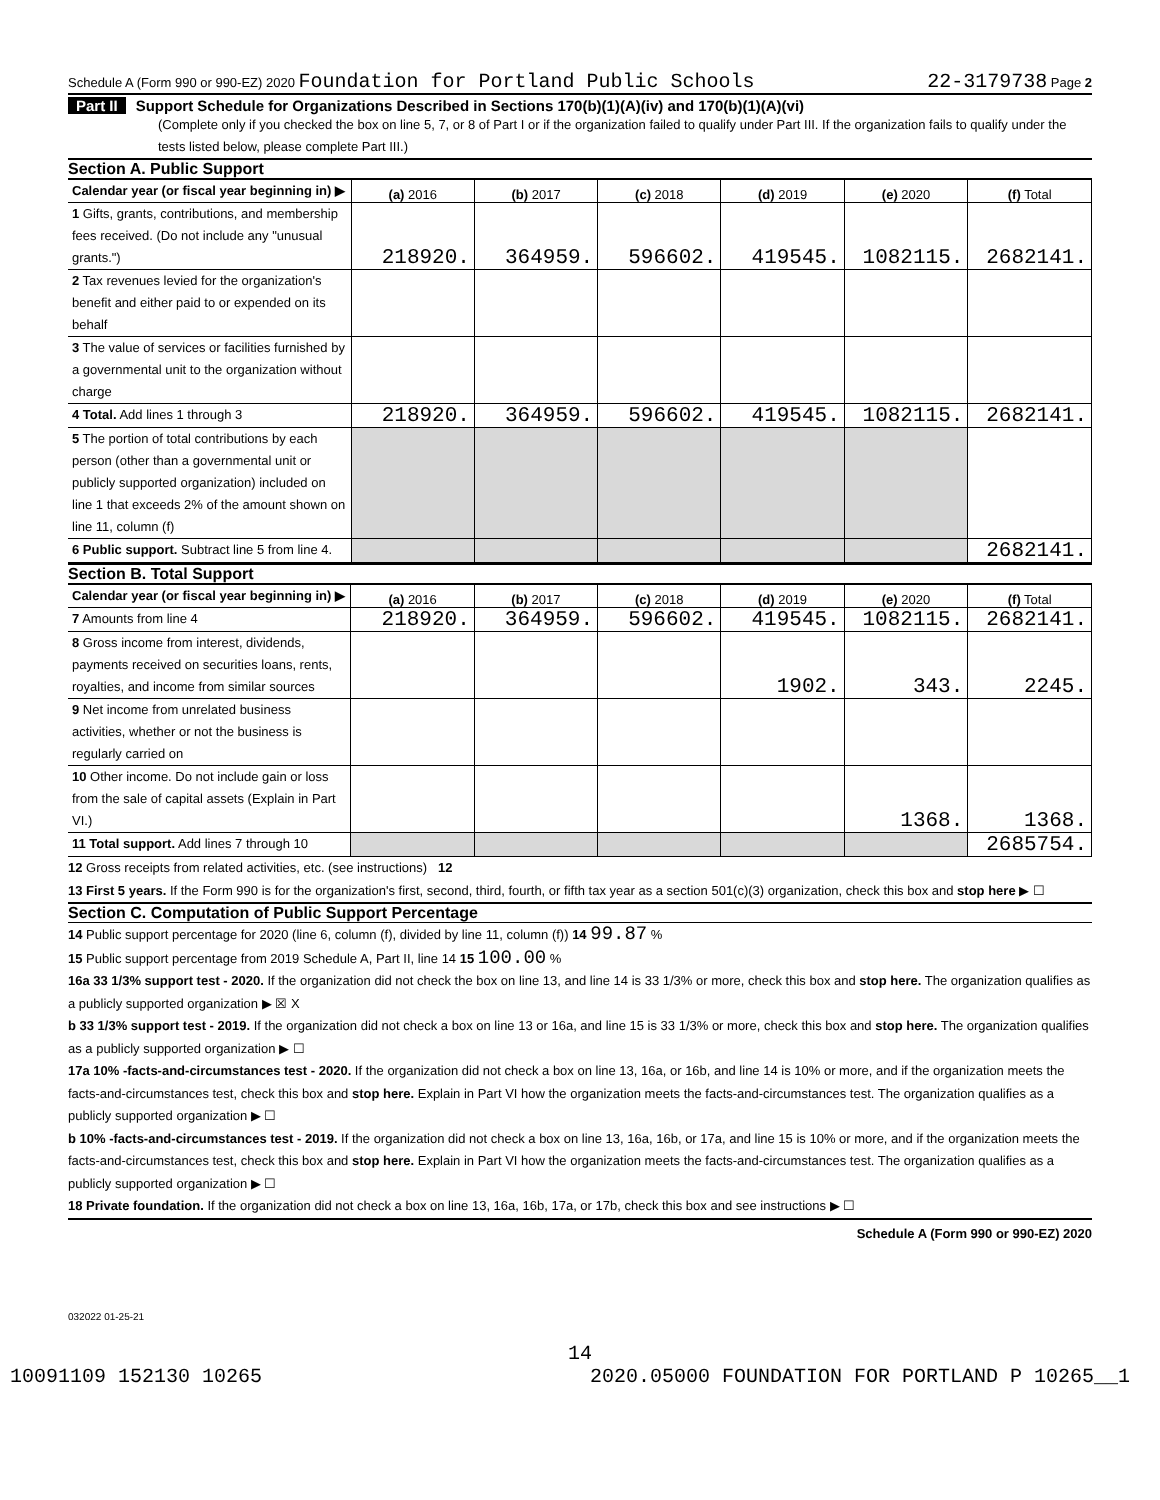Schedule A (Form 990 or 990-EZ) 2020 Foundation for Portland Public Schools
22-3179738 Page 2
Part II Support Schedule for Organizations Described in Sections 170(b)(1)(A)(iv) and 170(b)(1)(A)(vi)
(Complete only if you checked the box on line 5, 7, or 8 of Part I or if the organization failed to qualify under Part III. If the organization fails to qualify under the tests listed below, please complete Part III.)
Section A. Public Support
| Calendar year (or fiscal year beginning in) ▶ | (a) 2016 | (b) 2017 | (c) 2018 | (d) 2019 | (e) 2020 | (f) Total |
| 1 Gifts, grants, contributions, and membership fees received. (Do not include any "unusual grants.") | 218920. | 364959. | 596602. | 419545. | 1082115. | 2682141. |
| 2 Tax revenues levied for the organization's benefit and either paid to or expended on its behalf | | | | | | |
| 3 The value of services or facilities furnished by a governmental unit to the organization without charge | | | | | | |
| 4 Total. Add lines 1 through 3 | 218920. | 364959. | 596602. | 419545. | 1082115. | 2682141. |
| 5 The portion of total contributions by each person (other than a governmental unit or publicly supported organization) included on line 1 that exceeds 2% of the amount shown on line 11, column (f) | | | | | | |
| 6 Public support. Subtract line 5 from line 4. | | | | | | 2682141. |
Section B. Total Support
| Calendar year (or fiscal year beginning in) ▶ | (a) 2016 | (b) 2017 | (c) 2018 | (d) 2019 | (e) 2020 | (f) Total |
| 7 Amounts from line 4 | 218920. | 364959. | 596602. | 419545. | 1082115. | 2682141. |
| 8 Gross income from interest, dividends, payments received on securities loans, rents, royalties, and income from similar sources | | | | 1902. | 343. | 2245. |
| 9 Net income from unrelated business activities, whether or not the business is regularly carried on | | | | | | |
| 10 Other income. Do not include gain or loss from the sale of capital assets (Explain in Part VI.) | | | | | 1368. | 1368. |
| 11 Total support. Add lines 7 through 10 | | | | | | 2685754. |
12 Gross receipts from related activities, etc. (see instructions) 12
13 First 5 years. If the Form 990 is for the organization's first, second, third, fourth, or fifth tax year as a section 501(c)(3) organization, check this box and stop here ▶ ☐
Section C. Computation of Public Support Percentage
14 Public support percentage for 2020 (line 6, column (f), divided by line 11, column (f)) 14 99.87 %
15 Public support percentage from 2019 Schedule A, Part II, line 14 15 100.00 %
16a 33 1/3% support test - 2020. If the organization did not check the box on line 13, and line 14 is 33 1/3% or more, check this box and stop here. The organization qualifies as a publicly supported organization ▶ ☒ X
b 33 1/3% support test - 2019. If the organization did not check a box on line 13 or 16a, and line 15 is 33 1/3% or more, check this box and stop here. The organization qualifies as a publicly supported organization ▶ ☐
17a 10% -facts-and-circumstances test - 2020. If the organization did not check a box on line 13, 16a, or 16b, and line 14 is 10% or more, and if the organization meets the facts-and-circumstances test, check this box and stop here. Explain in Part VI how the organization meets the facts-and-circumstances test. The organization qualifies as a publicly supported organization ▶ ☐
b 10% -facts-and-circumstances test - 2019. If the organization did not check a box on line 13, 16a, 16b, or 17a, and line 15 is 10% or more, and if the organization meets the facts-and-circumstances test, check this box and stop here. Explain in Part VI how the organization meets the facts-and-circumstances test. The organization qualifies as a publicly supported organization ▶ ☐
18 Private foundation. If the organization did not check a box on line 13, 16a, 16b, 17a, or 17b, check this box and see instructions ▶ ☐
Schedule A (Form 990 or 990-EZ) 2020
032022 01-25-21
14
10091109 152130 10265 2020.05000 FOUNDATION FOR PORTLAND P 10265__1